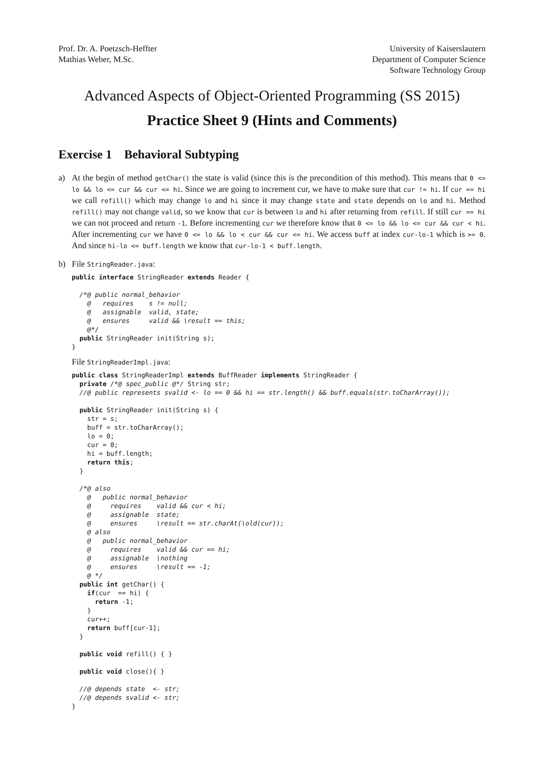Prof. Dr. A. Poetzsch-Heffter
Mathias Weber, M.Sc.
University of Kaiserslautern
Department of Computer Science
Software Technology Group
Advanced Aspects of Object-Oriented Programming (SS 2015)
Practice Sheet 9 (Hints and Comments)
Exercise 1 Behavioral Subtyping
a) At the begin of method getChar() the state is valid (since this is the precondition of this method). This means that 0 <= lo && lo <= cur && cur <= hi. Since we are going to increment cur, we have to make sure that cur != hi. If cur == hi we call refill() which may change lo and hi since it may change state and state depends on lo and hi. Method refill() may not change valid, so we know that cur is between lo and hi after returning from refill. If still cur == hi we can not proceed and return -1. Before incrementing cur we therefore know that 0 <= lo && lo <= cur && cur < hi. After incrementing cur we have 0 <= lo && lo < cur && cur <= hi. We access buff at index cur-lo-1 which is >= 0. And since hi-lo <= buff.length we know that cur-lo-1 < buff.length.
b) File StringReader.java:
public interface StringReader extends Reader {

  /*@ public normal_behavior
    @   requires    s != null;
    @   assignable  valid, state;
    @   ensures     valid && \result == this;
    @*/
  public StringReader init(String s);
}
File StringReaderImpl.java:
public class StringReaderImpl extends BuffReader implements StringReader {
  private /*@ spec_public @*/ String str;
  //@ public represents svalid <- lo == 0 && hi == str.length() && buff.equals(str.toCharArray());

  public StringReader init(String s) {
    str = s;
    buff = str.toCharArray();
    lo = 0;
    cur = 0;
    hi = buff.length;
    return this;
  }

  /*@ also
    @   public normal_behavior
    @     requires    valid && cur < hi;
    @     assignable  state;
    @     ensures     \result == str.charAt(\old(cur));
    @ also
    @   public normal_behavior
    @     requires    valid && cur == hi;
    @     assignable  \nothing
    @     ensures     \result == -1;
    @ */
  public int getChar() {
    if(cur  == hi) {
      return -1;
    }
    cur++;
    return buff[cur-1];
  }

  public void refill() { }

  public void close(){ }

  //@ depends state  <- str;
  //@ depends svalid <- str;
}